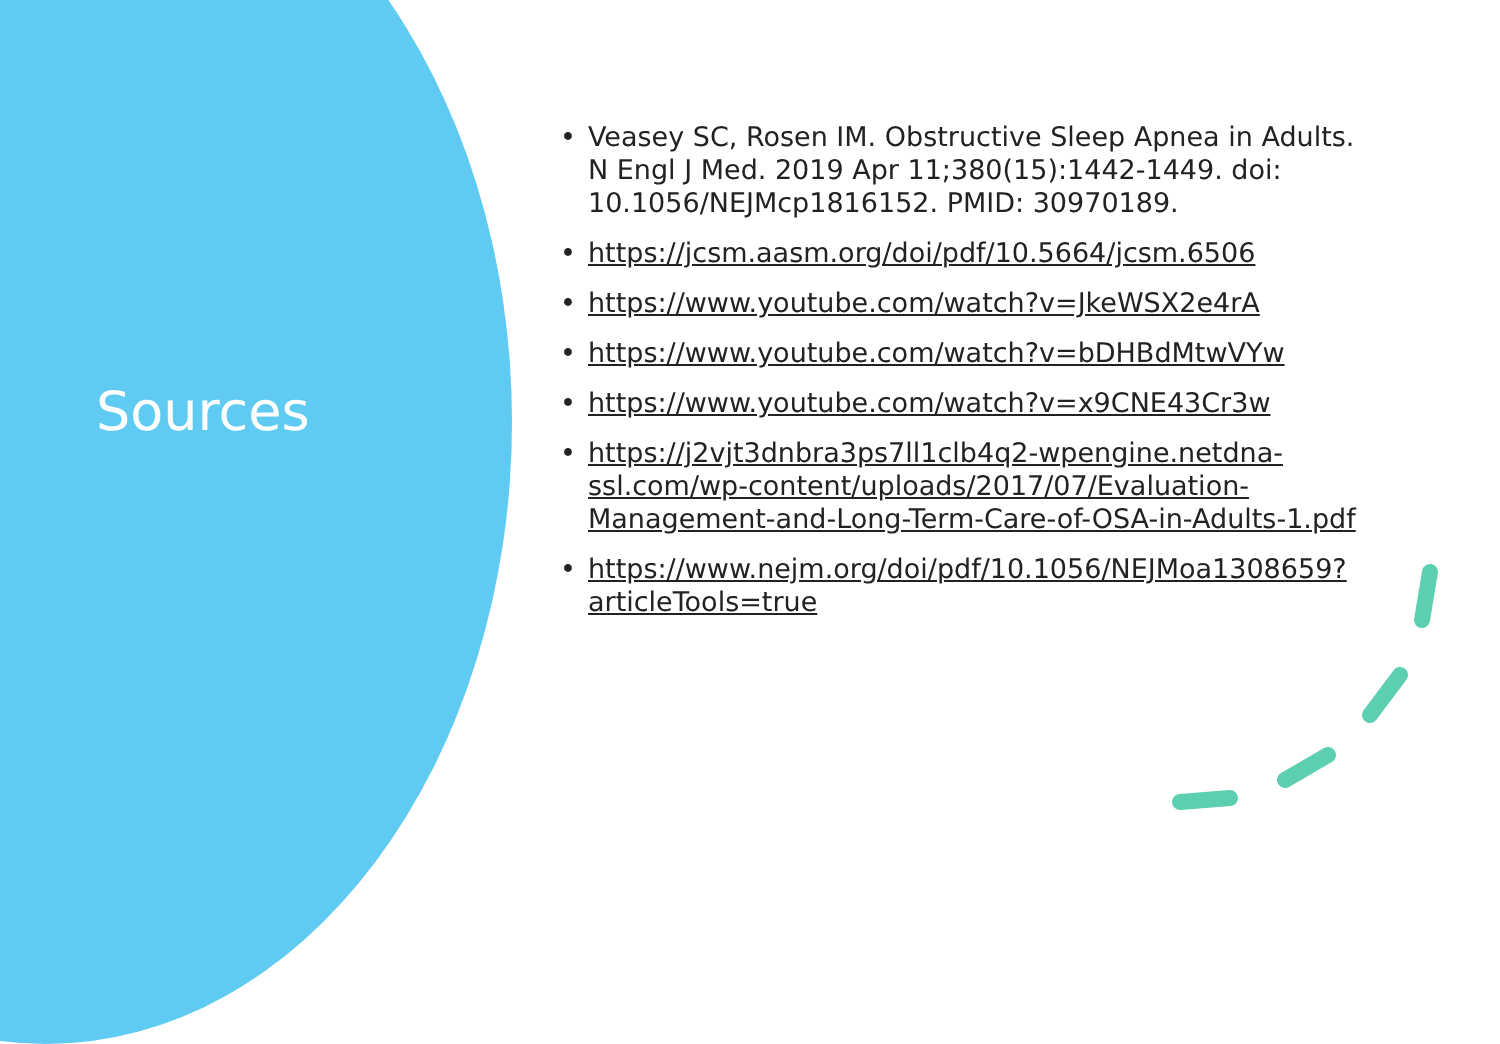Sources
• Veasey SC, Rosen IM. Obstructive Sleep Apnea in Adults. N Engl J Med. 2019 Apr 11;380(15):1442-1449. doi: 10.1056/NEJMcp1816152. PMID: 30970189.
• https://jcsm.aasm.org/doi/pdf/10.5664/jcsm.6506
• https://www.youtube.com/watch?v=JkeWSX2e4rA
• https://www.youtube.com/watch?v=bDHBdMtwVYw
• https://www.youtube.com/watch?v=x9CNE43Cr3w
• https://j2vjt3dnbra3ps7ll1clb4q2-wpengine.netdna-ssl.com/wp-content/uploads/2017/07/Evaluation-Management-and-Long-Term-Care-of-OSA-in-Adults-1.pdf
• https://www.nejm.org/doi/pdf/10.1056/NEJMoa1308659?articleTools=true